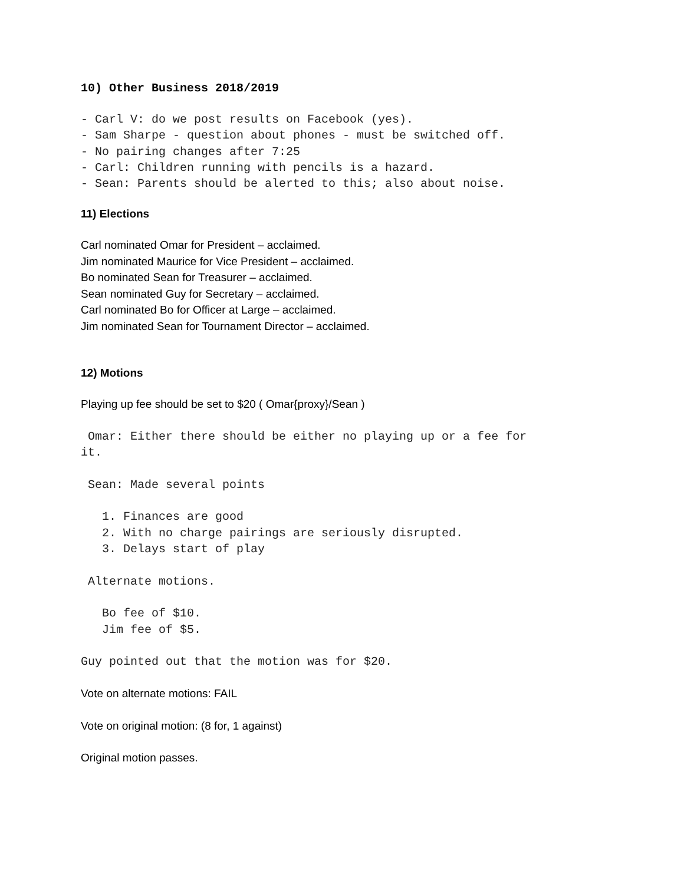10) Other Business 2018/2019
- Carl V: do we post results on Facebook (yes). - Sam Sharpe - question about phones - must be switched off. - No pairing changes after 7:25 - Carl: Children running with pencils is a hazard. - Sean: Parents should be alerted to this; also about noise.
11) Elections
Carl nominated Omar for President – acclaimed.
Jim nominated Maurice for Vice President – acclaimed.
Bo nominated Sean for Treasurer – acclaimed.
Sean nominated Guy for Secretary – acclaimed.
Carl nominated Bo for Officer at Large – acclaimed.
Jim nominated Sean for Tournament Director – acclaimed.
12) Motions
Playing up fee should be set to $20 ( Omar{proxy}/Sean )
Omar: Either there should be either no playing up or a fee for it. Sean: Made several points 1. Finances are good 2. With no charge pairings are seriously disrupted. 3. Delays start of play Alternate motions. Bo fee of $10. Jim fee of $5. Guy pointed out that the motion was for $20.
Vote on alternate motions: FAIL
Vote on original motion: (8 for, 1 against)
Original motion passes.